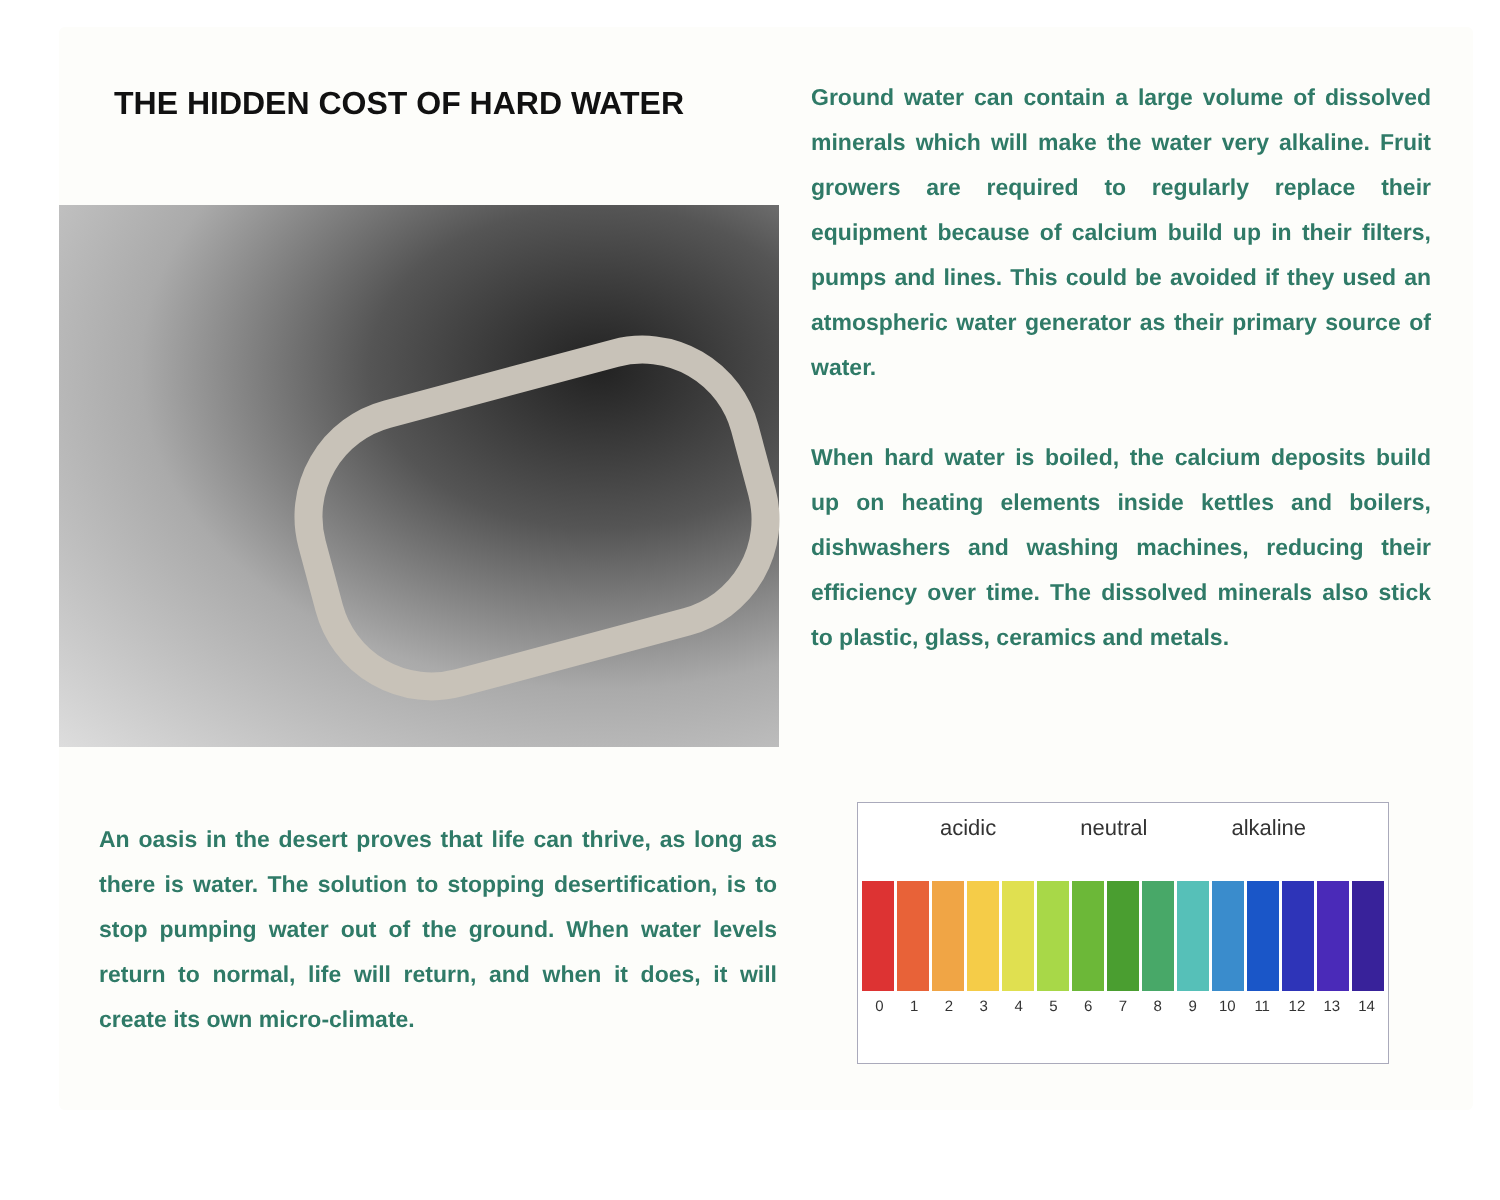THE HIDDEN COST OF HARD WATER
Ground water can contain a large volume of dissolved minerals which will make the water very alkaline. Fruit growers are required to regularly replace their equipment because of calcium build up in their filters, pumps and lines. This could be avoided if they used an atmospheric water generator as their primary source of water.
When hard water is boiled, the calcium deposits build up on heating elements inside kettles and boilers, dishwashers and washing machines, reducing their efficiency over time. The dissolved minerals also stick to plastic, glass, ceramics and metals.
An oasis in the desert proves that life can thrive, as long as there is water. The solution to stopping desertification, is to stop pumping water out of the ground. When water levels return to normal, life will return, and when it does, it will create its own micro-climate.
acidic neutral alkaline
0 1 2 3 4 5 6 7 8 9 10 11 12 13 14